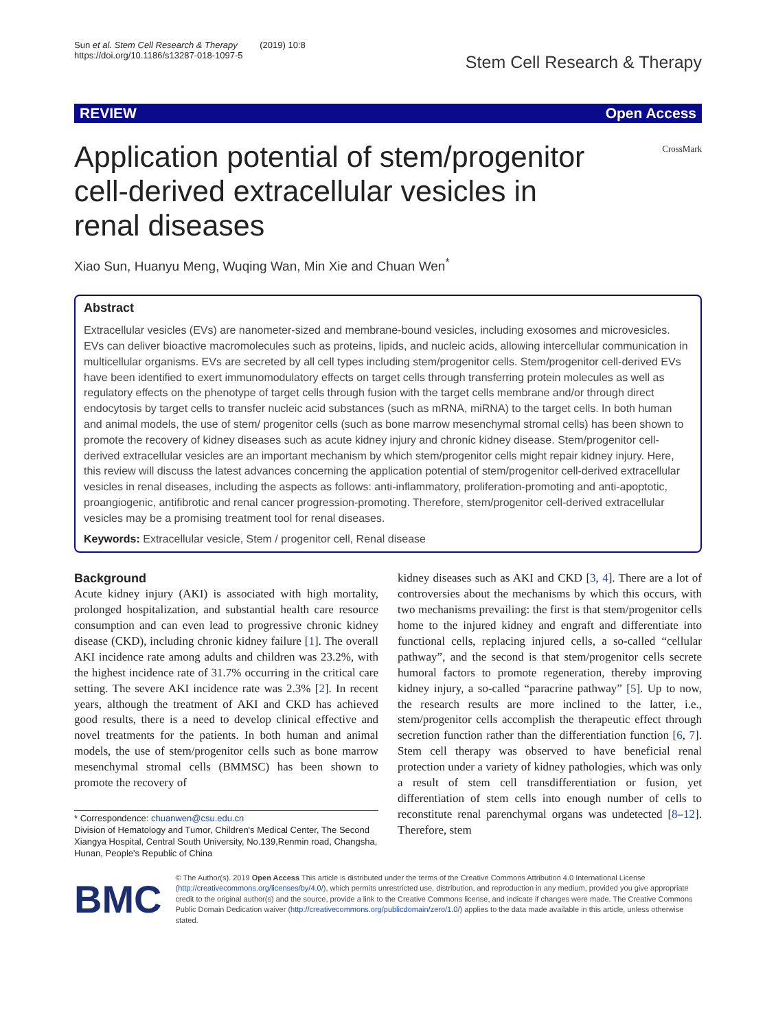Sun et al. Stem Cell Research & Therapy (2019) 10:8
https://doi.org/10.1186/s13287-018-1097-5
Stem Cell Research & Therapy
REVIEW Open Access
CrossMark
Application potential of stem/progenitor cell-derived extracellular vesicles in renal diseases
Xiao Sun, Huanyu Meng, Wuqing Wan, Min Xie and Chuan Wen<sup>*</sup>
Abstract
Extracellular vesicles (EVs) are nanometer-sized and membrane-bound vesicles, including exosomes and microvesicles. EVs can deliver bioactive macromolecules such as proteins, lipids, and nucleic acids, allowing intercellular communication in multicellular organisms. EVs are secreted by all cell types including stem/progenitor cells. Stem/progenitor cell-derived EVs have been identified to exert immunomodulatory effects on target cells through transferring protein molecules as well as regulatory effects on the phenotype of target cells through fusion with the target cells membrane and/or through direct endocytosis by target cells to transfer nucleic acid substances (such as mRNA, miRNA) to the target cells. In both human and animal models, the use of stem/ progenitor cells (such as bone marrow mesenchymal stromal cells) has been shown to promote the recovery of kidney diseases such as acute kidney injury and chronic kidney disease. Stem/progenitor cell-derived extracellular vesicles are an important mechanism by which stem/progenitor cells might repair kidney injury. Here, this review will discuss the latest advances concerning the application potential of stem/progenitor cell-derived extracellular vesicles in renal diseases, including the aspects as follows: anti-inflammatory, proliferation-promoting and anti-apoptotic, proangiogenic, antifibrotic and renal cancer progression-promoting. Therefore, stem/progenitor cell-derived extracellular vesicles may be a promising treatment tool for renal diseases.
Keywords: Extracellular vesicle, Stem / progenitor cell, Renal disease
Background
Acute kidney injury (AKI) is associated with high mortality, prolonged hospitalization, and substantial health care resource consumption and can even lead to progressive chronic kidney disease (CKD), including chronic kidney failure [1]. The overall AKI incidence rate among adults and children was 23.2%, with the highest incidence rate of 31.7% occurring in the critical care setting. The severe AKI incidence rate was 2.3% [2]. In recent years, although the treatment of AKI and CKD has achieved good results, there is a need to develop clinical effective and novel treatments for the patients. In both human and animal models, the use of stem/progenitor cells such as bone marrow mesenchymal stromal cells (BMMSC) has been shown to promote the recovery of
* Correspondence: chuanwen@csu.edu.cn
Division of Hematology and Tumor, Children's Medical Center, The Second Xiangya Hospital, Central South University, No.139,Renmin road, Changsha, Hunan, People's Republic of China
kidney diseases such as AKI and CKD [3, 4]. There are a lot of controversies about the mechanisms by which this occurs, with two mechanisms prevailing: the first is that stem/progenitor cells home to the injured kidney and engraft and differentiate into functional cells, replacing injured cells, a so-called “cellular pathway”, and the second is that stem/progenitor cells secrete humoral factors to promote regeneration, thereby improving kidney injury, a so-called “paracrine pathway” [5]. Up to now, the research results are more inclined to the latter, i.e., stem/progenitor cells accomplish the therapeutic effect through secretion function rather than the differentiation function [6, 7]. Stem cell therapy was observed to have beneficial renal protection under a variety of kidney pathologies, which was only a result of stem cell transdifferentiation or fusion, yet differentiation of stem cells into enough number of cells to reconstitute renal parenchymal organs was undetected [8–12]. Therefore, stem
BMC
© The Author(s). 2019 Open Access This article is distributed under the terms of the Creative Commons Attribution 4.0 International License (http://creativecommons.org/licenses/by/4.0/), which permits unrestricted use, distribution, and reproduction in any medium, provided you give appropriate credit to the original author(s) and the source, provide a link to the Creative Commons license, and indicate if changes were made. The Creative Commons Public Domain Dedication waiver (http://creativecommons.org/publicdomain/zero/1.0/) applies to the data made available in this article, unless otherwise stated.